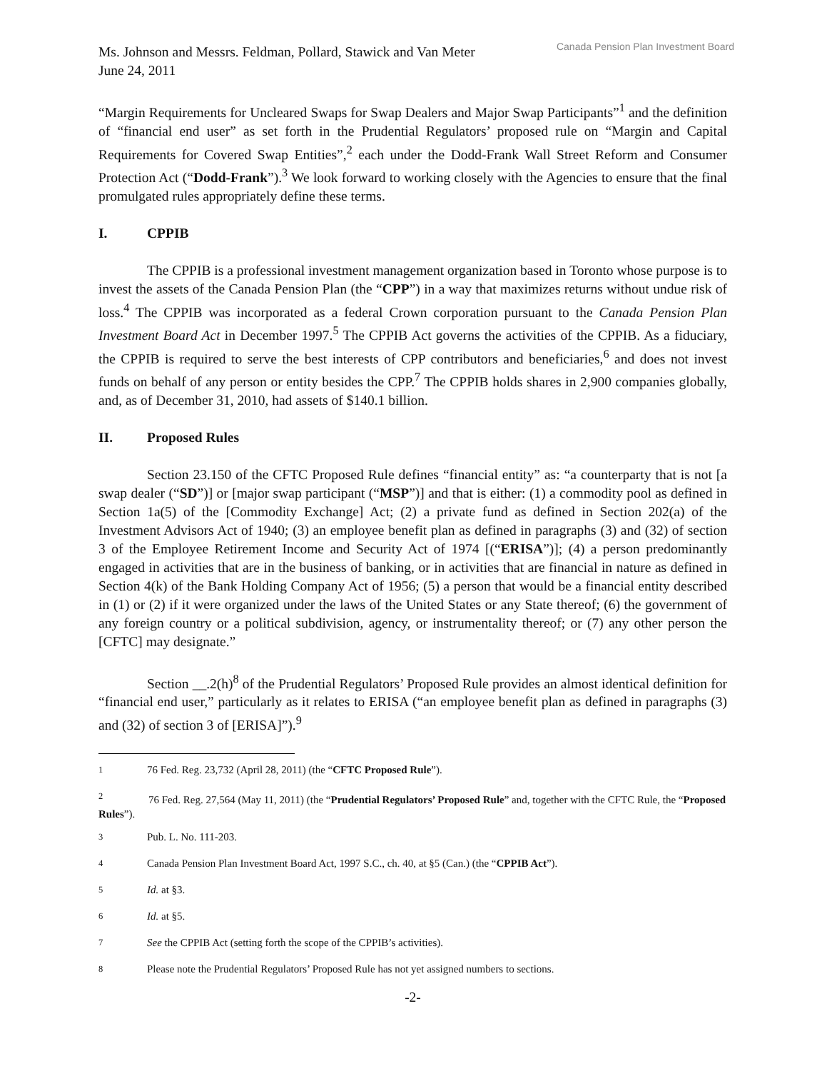Ms. Johnson and Messrs. Feldman, Pollard, Stawick and Van Meter
June 24, 2011
Canada Pension Plan Investment Board
“Margin Requirements for Uncleared Swaps for Swap Dealers and Major Swap Participants”<sup>1</sup> and the definition of “financial end user” as set forth in the Prudential Regulators’ proposed rule on “Margin and Capital Requirements for Covered Swap Entities”,<sup>2</sup> each under the Dodd-Frank Wall Street Reform and Consumer Protection Act (“Dodd-Frank”).<sup>3</sup> We look forward to working closely with the Agencies to ensure that the final promulgated rules appropriately define these terms.
I. CPPIB
The CPPIB is a professional investment management organization based in Toronto whose purpose is to invest the assets of the Canada Pension Plan (the “CPP”) in a way that maximizes returns without undue risk of loss.<sup>4</sup> The CPPIB was incorporated as a federal Crown corporation pursuant to the Canada Pension Plan Investment Board Act in December 1997.<sup>5</sup> The CPPIB Act governs the activities of the CPPIB. As a fiduciary, the CPPIB is required to serve the best interests of CPP contributors and beneficiaries,<sup>6</sup> and does not invest funds on behalf of any person or entity besides the CPP.<sup>7</sup> The CPPIB holds shares in 2,900 companies globally, and, as of December 31, 2010, had assets of $140.1 billion.
II. Proposed Rules
Section 23.150 of the CFTC Proposed Rule defines “financial entity” as: “a counterparty that is not [a swap dealer (“SD”)] or [major swap participant (“MSP”)] and that is either: (1) a commodity pool as defined in Section 1a(5) of the [Commodity Exchange] Act; (2) a private fund as defined in Section 202(a) of the Investment Advisors Act of 1940; (3) an employee benefit plan as defined in paragraphs (3) and (32) of section 3 of the Employee Retirement Income and Security Act of 1974 [(“ERISA”)]; (4) a person predominantly engaged in activities that are in the business of banking, or in activities that are financial in nature as defined in Section 4(k) of the Bank Holding Company Act of 1956; (5) a person that would be a financial entity described in (1) or (2) if it were organized under the laws of the United States or any State thereof; (6) the government of any foreign country or a political subdivision, agency, or instrumentality thereof; or (7) any other person the [CFTC] may designate.”
Section __.2(h)<sup>8</sup> of the Prudential Regulators’ Proposed Rule provides an almost identical definition for “financial end user,” particularly as it relates to ERISA (“an employee benefit plan as defined in paragraphs (3) and (32) of section 3 of [ERISA]”).<sup>9</sup>
<sup>1</sup> 76 Fed. Reg. 23,732 (April 28, 2011) (the “CFTC Proposed Rule”).
<sup>2</sup> 76 Fed. Reg. 27,564 (May 11, 2011) (the “Prudential Regulators’ Proposed Rule” and, together with the CFTC Rule, the “Proposed Rules”).
<sup>3</sup> Pub. L. No. 111-203.
<sup>4</sup> Canada Pension Plan Investment Board Act, 1997 S.C., ch. 40, at §5 (Can.) (the “CPPIB Act”).
<sup>5</sup> Id. at §3.
<sup>6</sup> Id. at §5.
<sup>7</sup> See the CPPIB Act (setting forth the scope of the CPPIB’s activities).
<sup>8</sup> Please note the Prudential Regulators’ Proposed Rule has not yet assigned numbers to sections.
-2-